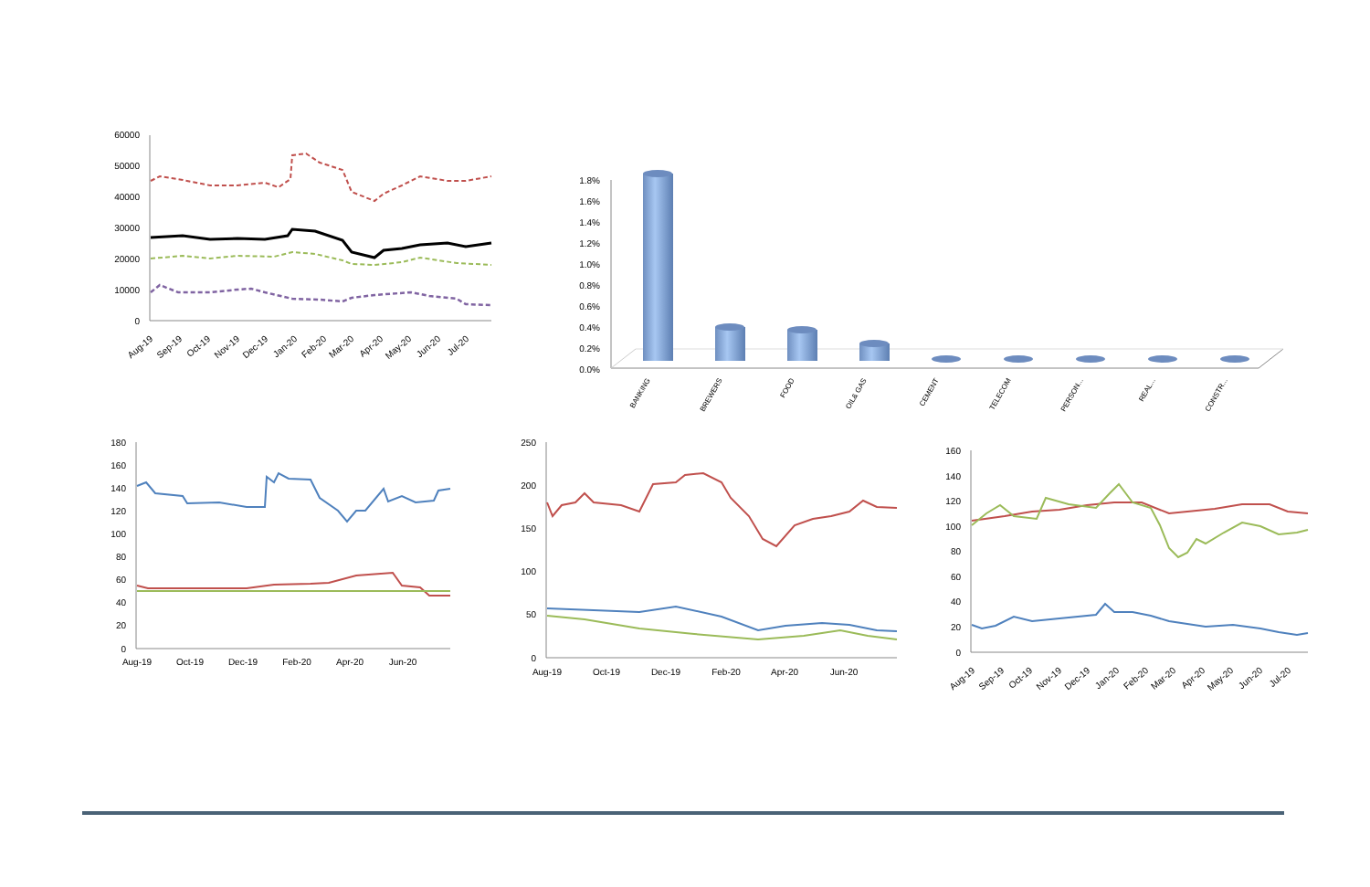60000
50000
40000
30000
20000
10000
0
Aug-19
Sep-19
Oct-19
Nov-19
Dec-19
Jan-20
Feb-20
Mar-20
Apr-20
May-20
Jun-20
Jul-20
1.8%
1.6%
1.4%
1.2%
1.0%
0.8%
0.6%
0.4%
0.2%
0.0%
BANKING
BREWERS
FOOD
OIL& GAS
CEMENT
TELECOM
PERSON...
REAL...
CONSTR...
180
160
140
120
100
80
60
40
20
0
Aug-19
Oct-19
Dec-19
Feb-20
Apr-20
Jun-20
250
200
150
100
50
0
Aug-19
Oct-19
Dec-19
Feb-20
Apr-20
Jun-20
160
140
120
100
80
60
40
20
0
Aug-19
Sep-19
Oct-19
Nov-19
Dec-19
Jan-20
Feb-20
Mar-20
Apr-20
May-20
Jun-20
Jul-20